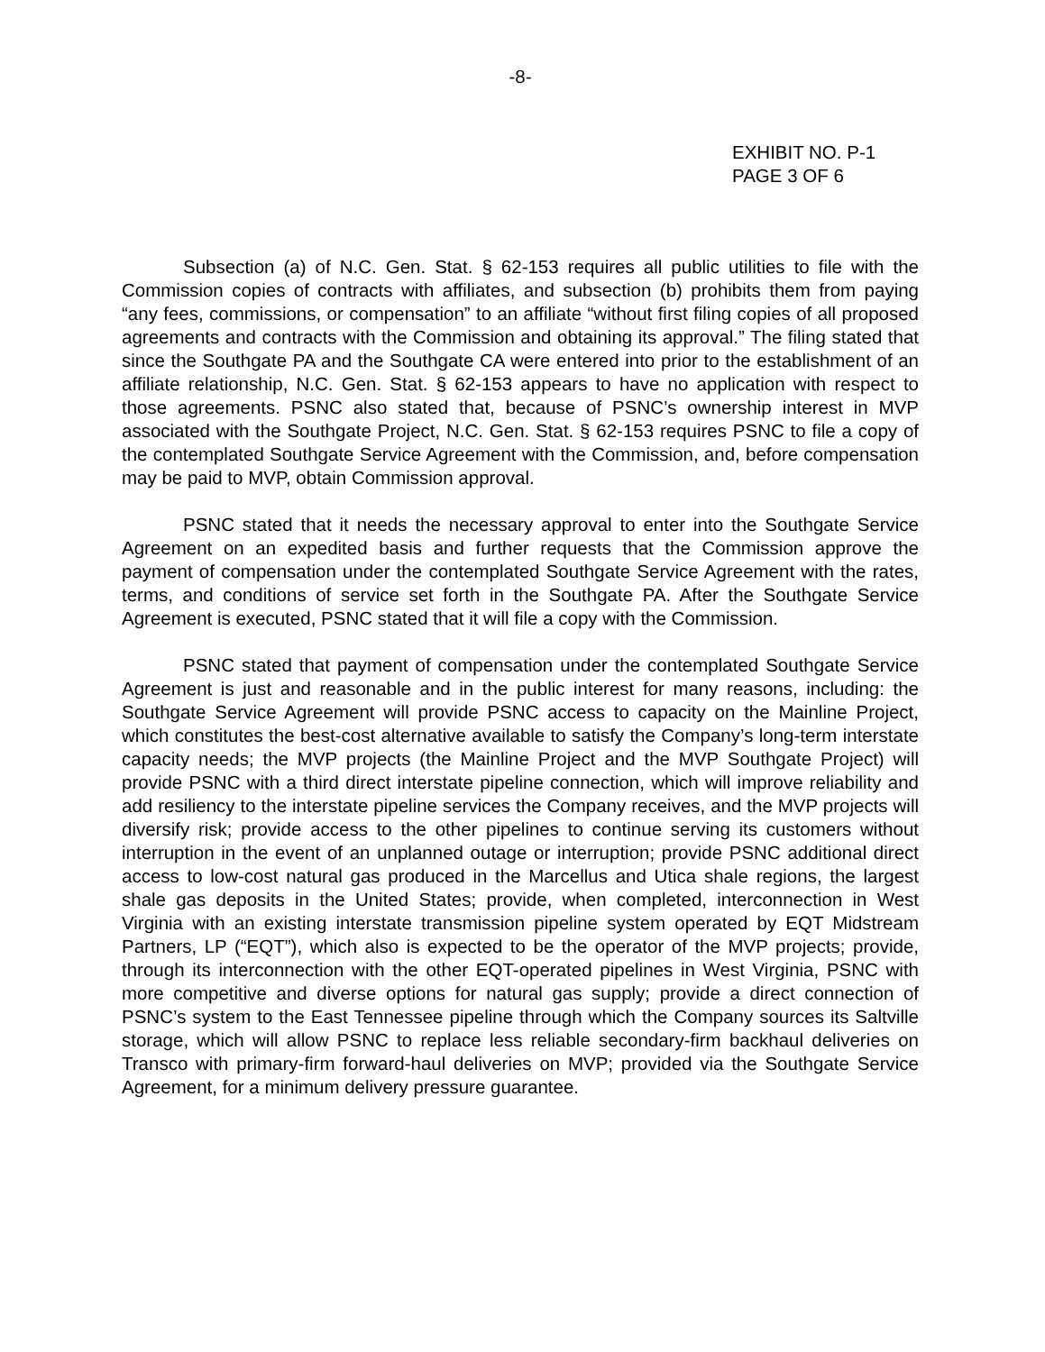-8-
EXHIBIT NO. P-1
PAGE 3 OF 6
Subsection (a) of N.C. Gen. Stat. § 62-153 requires all public utilities to file with the Commission copies of contracts with affiliates, and subsection (b) prohibits them from paying “any fees, commissions, or compensation” to an affiliate “without first filing copies of all proposed agreements and contracts with the Commission and obtaining its approval.” The filing stated that since the Southgate PA and the Southgate CA were entered into prior to the establishment of an affiliate relationship, N.C. Gen. Stat. § 62-153 appears to have no application with respect to those agreements. PSNC also stated that, because of PSNC’s ownership interest in MVP associated with the Southgate Project, N.C. Gen. Stat. § 62-153 requires PSNC to file a copy of the contemplated Southgate Service Agreement with the Commission, and, before compensation may be paid to MVP, obtain Commission approval.
PSNC stated that it needs the necessary approval to enter into the Southgate Service Agreement on an expedited basis and further requests that the Commission approve the payment of compensation under the contemplated Southgate Service Agreement with the rates, terms, and conditions of service set forth in the Southgate PA. After the Southgate Service Agreement is executed, PSNC stated that it will file a copy with the Commission.
PSNC stated that payment of compensation under the contemplated Southgate Service Agreement is just and reasonable and in the public interest for many reasons, including: the Southgate Service Agreement will provide PSNC access to capacity on the Mainline Project, which constitutes the best-cost alternative available to satisfy the Company’s long-term interstate capacity needs; the MVP projects (the Mainline Project and the MVP Southgate Project) will provide PSNC with a third direct interstate pipeline connection, which will improve reliability and add resiliency to the interstate pipeline services the Company receives, and the MVP projects will diversify risk; provide access to the other pipelines to continue serving its customers without interruption in the event of an unplanned outage or interruption; provide PSNC additional direct access to low-cost natural gas produced in the Marcellus and Utica shale regions, the largest shale gas deposits in the United States; provide, when completed, interconnection in West Virginia with an existing interstate transmission pipeline system operated by EQT Midstream Partners, LP (“EQT”), which also is expected to be the operator of the MVP projects; provide, through its interconnection with the other EQT-operated pipelines in West Virginia, PSNC with more competitive and diverse options for natural gas supply; provide a direct connection of PSNC’s system to the East Tennessee pipeline through which the Company sources its Saltville storage, which will allow PSNC to replace less reliable secondary-firm backhaul deliveries on Transco with primary-firm forward-haul deliveries on MVP; provided via the Southgate Service Agreement, for a minimum delivery pressure guarantee.